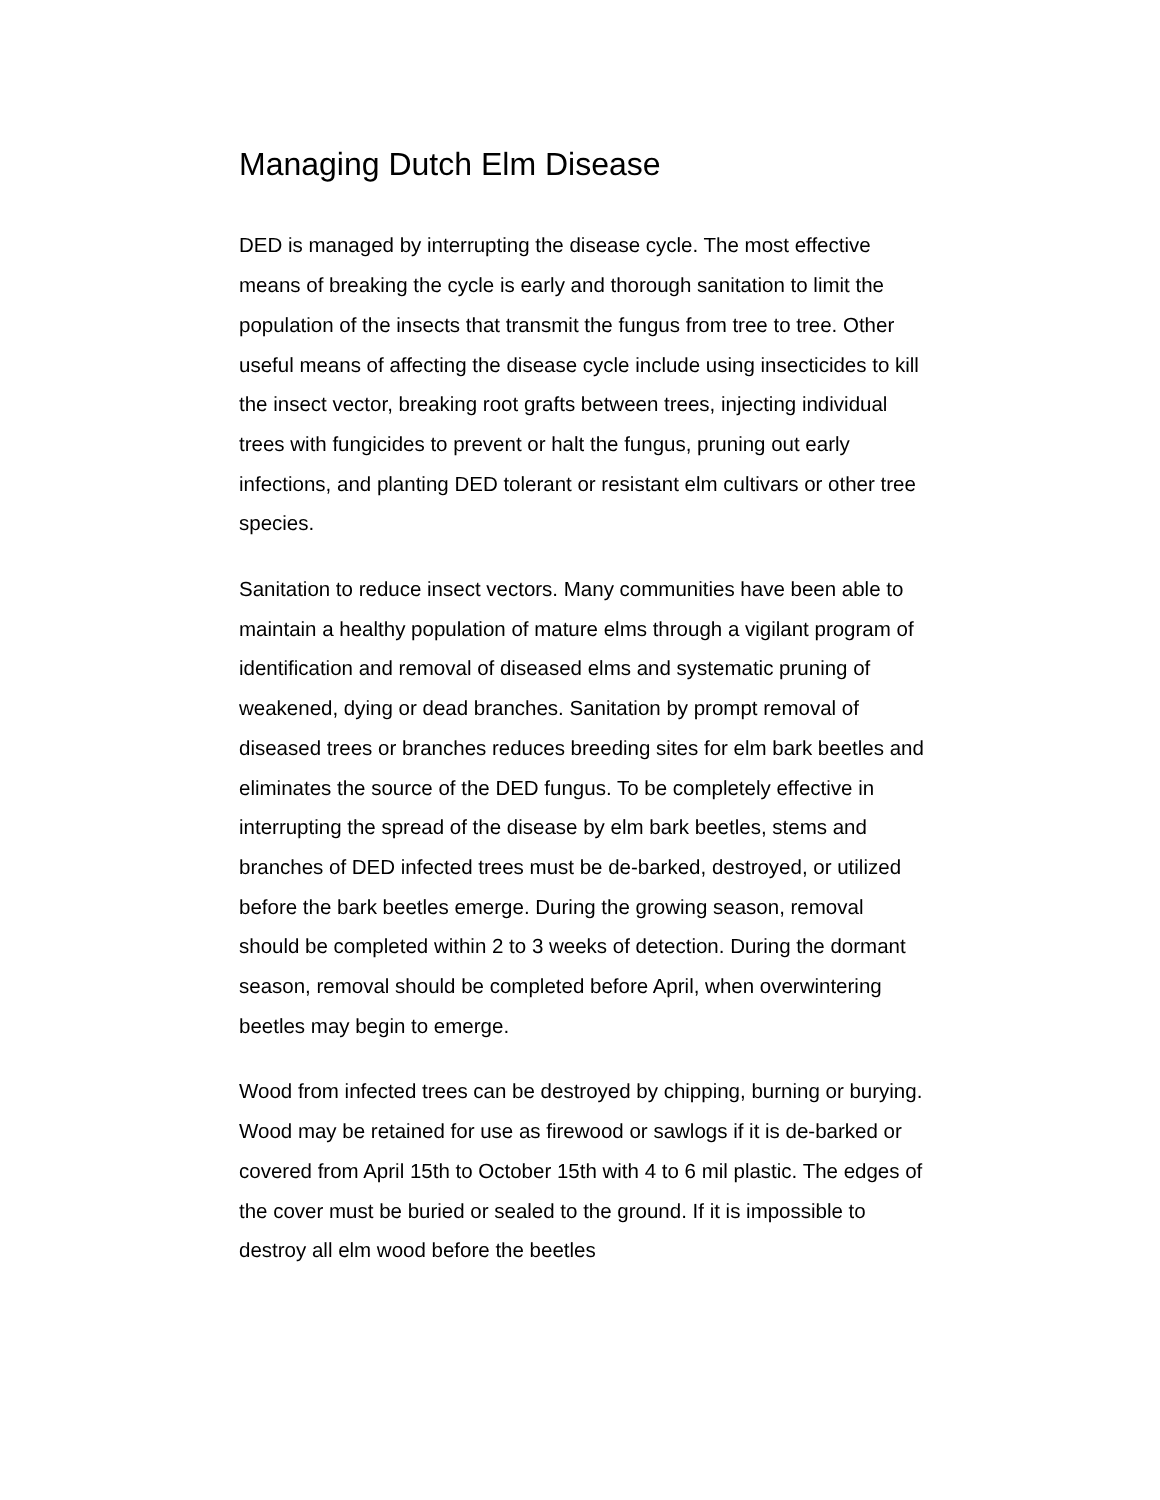Managing Dutch Elm Disease
DED is managed by interrupting the disease cycle. The most effective means of breaking the cycle is early and thorough sanitation to limit the population of the insects that transmit the fungus from tree to tree. Other useful means of affecting the disease cycle include using insecticides to kill the insect vector, breaking root grafts between trees, injecting individual trees with fungicides to prevent or halt the fungus, pruning out early infections, and planting DED tolerant or resistant elm cultivars or other tree species.
Sanitation to reduce insect vectors. Many communities have been able to maintain a healthy population of mature elms through a vigilant program of identification and removal of diseased elms and systematic pruning of weakened, dying or dead branches. Sanitation by prompt removal of diseased trees or branches reduces breeding sites for elm bark beetles and eliminates the source of the DED fungus. To be completely effective in interrupting the spread of the disease by elm bark beetles, stems and branches of DED infected trees must be de-barked, destroyed, or utilized before the bark beetles emerge. During the growing season, removal should be completed within 2 to 3 weeks of detection. During the dormant season, removal should be completed before April, when overwintering beetles may begin to emerge.
Wood from infected trees can be destroyed by chipping, burning or burying. Wood may be retained for use as firewood or sawlogs if it is de-barked or covered from April 15th to October 15th with 4 to 6 mil plastic. The edges of the cover must be buried or sealed to the ground. If it is impossible to destroy all elm wood before the beetles